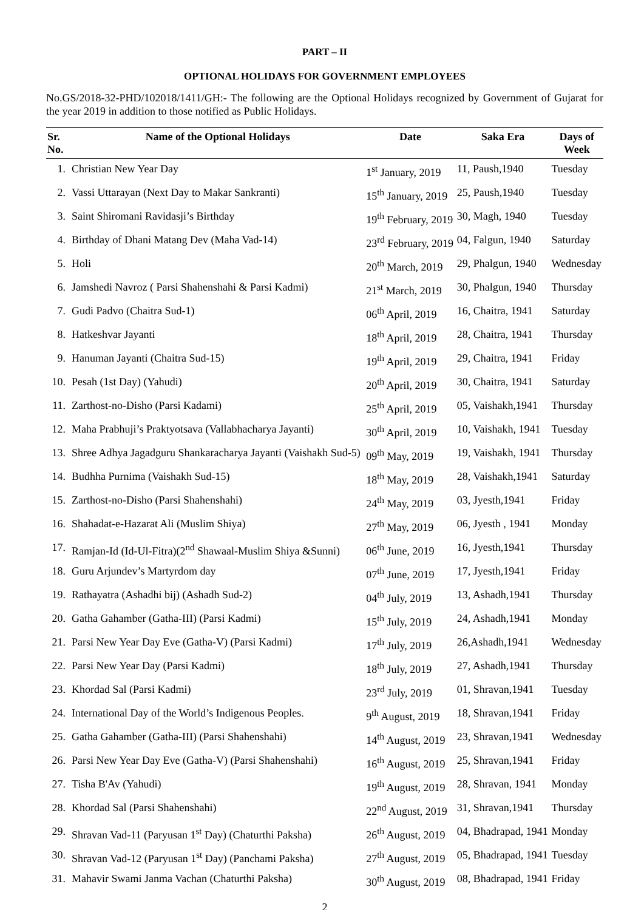PART – II
OPTIONAL HOLIDAYS FOR GOVERNMENT EMPLOYEES
No.GS/2018-32-PHD/102018/1411/GH:- The following are the Optional Holidays recognized by Government of Gujarat for the year 2019 in addition to those notified as Public Holidays.
| Sr. No. | Name of the Optional Holidays | Date | Saka Era | Days of Week |
| --- | --- | --- | --- | --- |
| 1. | Christian New Year Day | 1<sup>st</sup> January, 2019 | 11, Paush,1940 | Tuesday |
| 2. | Vassi Uttarayan (Next Day to Makar Sankranti) | 15<sup>th</sup> January, 2019 | 25, Paush,1940 | Tuesday |
| 3. | Saint Shiromani Ravidasji’s Birthday | 19<sup>th</sup> February, 2019 | 30, Magh, 1940 | Tuesday |
| 4. | Birthday of Dhani Matang Dev (Maha Vad-14) | 23<sup>rd</sup> February, 2019 | 04, Falgun, 1940 | Saturday |
| 5. | Holi | 20<sup>th</sup> March, 2019 | 29, Phalgun, 1940 | Wednesday |
| 6. | Jamshedi Navroz ( Parsi Shahenshahi & Parsi Kadmi) | 21<sup>st</sup> March, 2019 | 30, Phalgun, 1940 | Thursday |
| 7. | Gudi Padvo (Chaitra Sud-1) | 06<sup>th</sup> April, 2019 | 16, Chaitra, 1941 | Saturday |
| 8. | Hatkeshvar Jayanti | 18<sup>th</sup> April, 2019 | 28, Chaitra, 1941 | Thursday |
| 9. | Hanuman Jayanti (Chaitra Sud-15) | 19<sup>th</sup> April, 2019 | 29, Chaitra, 1941 | Friday |
| 10. | Pesah (1st Day) (Yahudi) | 20<sup>th</sup> April, 2019 | 30, Chaitra, 1941 | Saturday |
| 11. | Zarthost-no-Disho (Parsi Kadami) | 25<sup>th</sup> April, 2019 | 05, Vaishakh,1941 | Thursday |
| 12. | Maha Prabhuji’s Praktyotsava (Vallabhacharya Jayanti) | 30<sup>th</sup> April, 2019 | 10, Vaishakh, 1941 | Tuesday |
| 13. | Shree Adhya Jagadguru Shankaracharya Jayanti (Vaishakh Sud-5) | 09<sup>th</sup> May, 2019 | 19, Vaishakh, 1941 | Thursday |
| 14. | Budhha Purnima (Vaishakh Sud-15) | 18<sup>th</sup> May, 2019 | 28, Vaishakh,1941 | Saturday |
| 15. | Zarthost-no-Disho (Parsi Shahenshahi) | 24<sup>th</sup> May, 2019 | 03, Jyesth,1941 | Friday |
| 16. | Shahadat-e-Hazarat Ali (Muslim Shiya) | 27<sup>th</sup> May, 2019 | 06, Jyesth , 1941 | Monday |
| 17. | Ramjan-Id (Id-Ul-Fitra)(2<sup>nd</sup> Shawaal-Muslim Shiya &Sunni) | 06<sup>th</sup> June, 2019 | 16, Jyesth,1941 | Thursday |
| 18. | Guru Arjundev’s Martyrdom day | 07<sup>th</sup> June, 2019 | 17, Jyesth,1941 | Friday |
| 19. | Rathayatra (Ashadhi bij) (Ashadh Sud-2) | 04<sup>th</sup> July, 2019 | 13, Ashadh,1941 | Thursday |
| 20. | Gatha Gahamber (Gatha-III) (Parsi Kadmi) | 15<sup>th</sup> July, 2019 | 24, Ashadh,1941 | Monday |
| 21. | Parsi New Year Day Eve (Gatha-V) (Parsi Kadmi) | 17<sup>th</sup> July, 2019 | 26,Ashadh,1941 | Wednesday |
| 22. | Parsi New Year Day (Parsi Kadmi) | 18<sup>th</sup> July, 2019 | 27, Ashadh,1941 | Thursday |
| 23. | Khordad Sal (Parsi Kadmi) | 23<sup>rd</sup> July, 2019 | 01, Shravan,1941 | Tuesday |
| 24. | International Day of the World’s Indigenous Peoples. | 9<sup>th</sup> August, 2019 | 18, Shravan,1941 | Friday |
| 25. | Gatha Gahamber (Gatha-III) (Parsi Shahenshahi) | 14<sup>th</sup> August, 2019 | 23, Shravan,1941 | Wednesday |
| 26. | Parsi New Year Day Eve (Gatha-V) (Parsi Shahenshahi) | 16<sup>th</sup> August, 2019 | 25, Shravan,1941 | Friday |
| 27. | Tisha B'Av (Yahudi) | 19<sup>th</sup> August, 2019 | 28, Shravan, 1941 | Monday |
| 28. | Khordad Sal (Parsi Shahenshahi) | 22<sup>nd</sup> August, 2019 | 31, Shravan,1941 | Thursday |
| 29. | Shravan Vad-11 (Paryusan 1<sup>st</sup> Day) (Chaturthi Paksha) | 26<sup>th</sup> August, 2019 | 04, Bhadrapad, 1941 | Monday |
| 30. | Shravan Vad-12 (Paryusan 1<sup>st</sup> Day) (Panchami Paksha) | 27<sup>th</sup> August, 2019 | 05, Bhadrapad, 1941 | Tuesday |
| 31. | Mahavir Swami Janma Vachan (Chaturthi Paksha) | 30<sup>th</sup> August, 2019 | 08, Bhadrapad, 1941 | Friday |
2